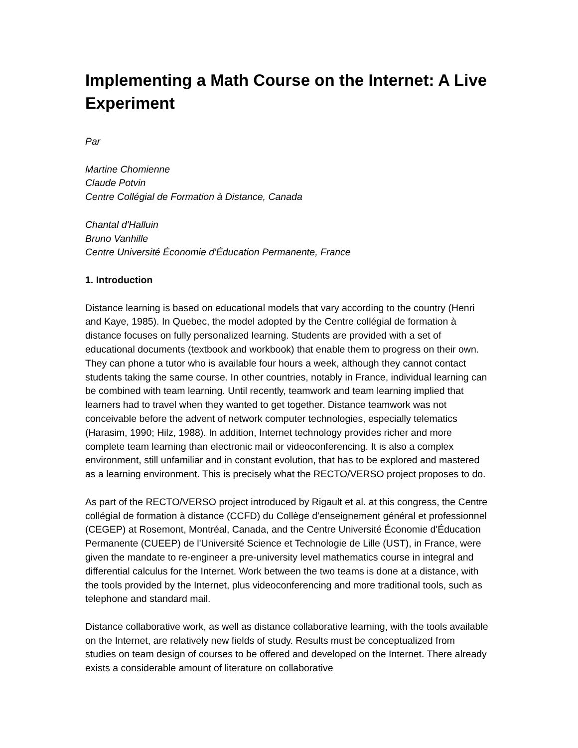Implementing a Math Course on the Internet: A Live Experiment
Par
Martine Chomienne
Claude Potvin
Centre Collégial de Formation à Distance, Canada
Chantal d'Halluin
Bruno Vanhille
Centre Université Économie d'Éducation Permanente, France
1. Introduction
Distance learning is based on educational models that vary according to the country (Henri and Kaye, 1985). In Quebec, the model adopted by the Centre collégial de formation à distance focuses on fully personalized learning. Students are provided with a set of educational documents (textbook and workbook) that enable them to progress on their own. They can phone a tutor who is available four hours a week, although they cannot contact students taking the same course. In other countries, notably in France, individual learning can be combined with team learning. Until recently, teamwork and team learning implied that learners had to travel when they wanted to get together. Distance teamwork was not conceivable before the advent of network computer technologies, especially telematics (Harasim, 1990; Hilz, 1988). In addition, Internet technology provides richer and more complete team learning than electronic mail or videoconferencing. It is also a complex environment, still unfamiliar and in constant evolution, that has to be explored and mastered as a learning environment. This is precisely what the RECTO/VERSO project proposes to do.
As part of the RECTO/VERSO project introduced by Rigault et al. at this congress, the Centre collégial de formation à distance (CCFD) du Collège d'enseignement général et professionnel (CEGEP) at Rosemont, Montréal, Canada, and the Centre Université Économie d'Éducation Permanente (CUEEP) de l'Université Science et Technologie de Lille (UST), in France, were given the mandate to re-engineer a pre-university level mathematics course in integral and differential calculus for the Internet. Work between the two teams is done at a distance, with the tools provided by the Internet, plus videoconferencing and more traditional tools, such as telephone and standard mail.
Distance collaborative work, as well as distance collaborative learning, with the tools available on the Internet, are relatively new fields of study. Results must be conceptualized from studies on team design of courses to be offered and developed on the Internet. There already exists a considerable amount of literature on collaborative